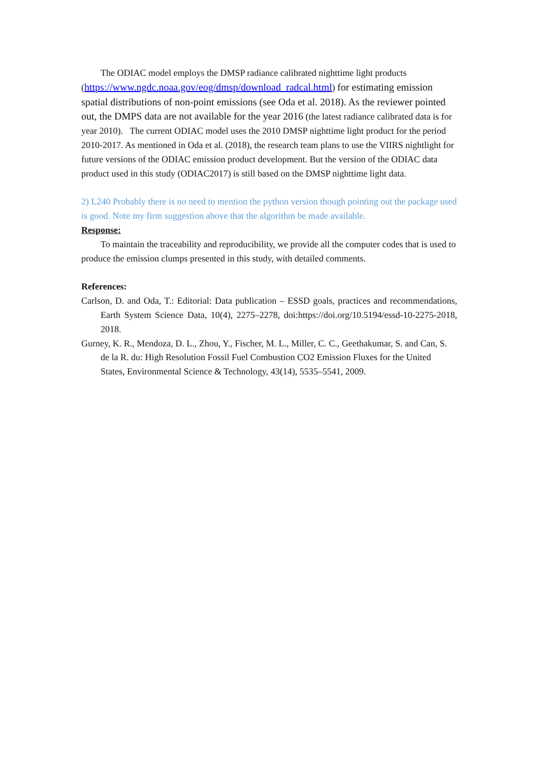The ODIAC model employs the DMSP radiance calibrated nighttime light products (https://www.ngdc.noaa.gov/eog/dmsp/download_radcal.html) for estimating emission spatial distributions of non-point emissions (see Oda et al. 2018). As the reviewer pointed out, the DMPS data are not available for the year 2016 (the latest radiance calibrated data is for year 2010). The current ODIAC model uses the 2010 DMSP nighttime light product for the period 2010-2017. As mentioned in Oda et al. (2018), the research team plans to use the VIIRS nightlight for future versions of the ODIAC emission product development. But the version of the ODIAC data product used in this study (ODIAC2017) is still based on the DMSP nighttime light data.
2) L240 Probably there is no need to mention the python version though pointing out the package used is good. Note my firm suggestion above that the algorithm be made available.
Response:
To maintain the traceability and reproducibility, we provide all the computer codes that is used to produce the emission clumps presented in this study, with detailed comments.
References:
Carlson, D. and Oda, T.: Editorial: Data publication – ESSD goals, practices and recommendations, Earth System Science Data, 10(4), 2275–2278, doi:https://doi.org/10.5194/essd-10-2275-2018, 2018.
Gurney, K. R., Mendoza, D. L., Zhou, Y., Fischer, M. L., Miller, C. C., Geethakumar, S. and Can, S. de la R. du: High Resolution Fossil Fuel Combustion CO2 Emission Fluxes for the United States, Environmental Science & Technology, 43(14), 5535–5541, 2009.